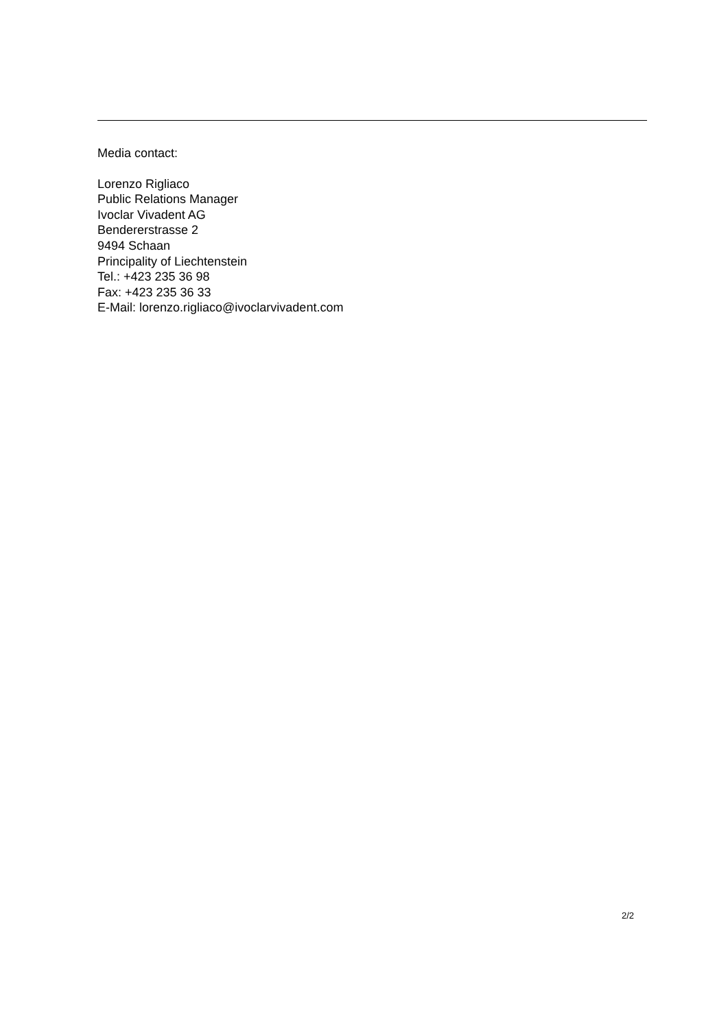Media contact:
Lorenzo Rigliaco
Public Relations Manager
Ivoclar Vivadent AG
Bendererstrasse 2
9494 Schaan
Principality of Liechtenstein
Tel.: +423 235 36 98
Fax: +423 235 36 33
E-Mail: lorenzo.rigliaco@ivoclarvivadent.com
2/2